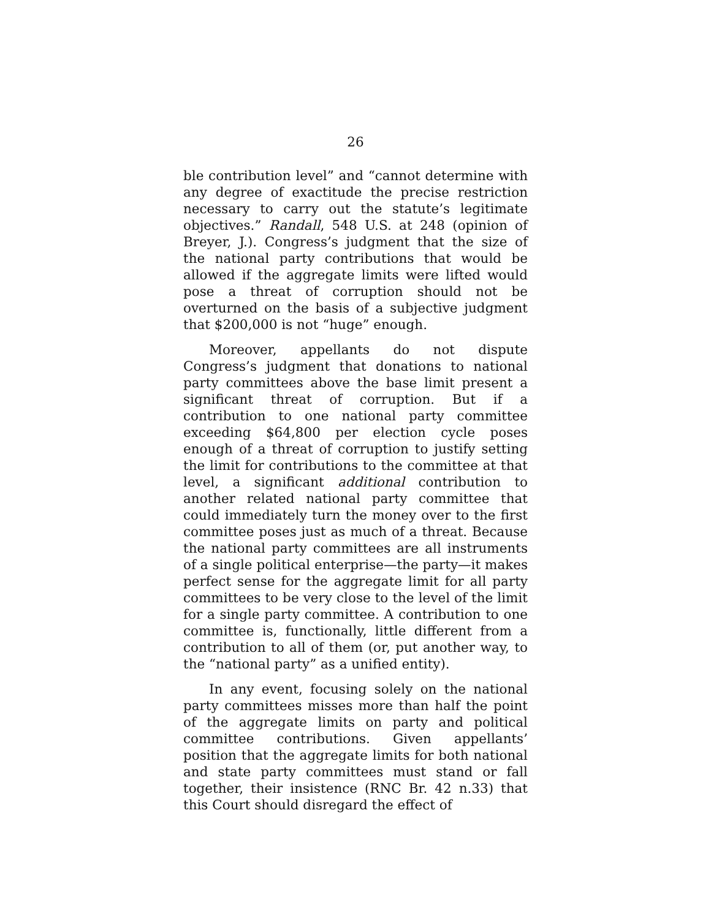26
ble contribution level” and “cannot determine with any degree of exactitude the precise restriction necessary to carry out the statute’s legitimate objectives.” Randall, 548 U.S. at 248 (opinion of Breyer, J.). Congress’s judgment that the size of the national party contributions that would be allowed if the aggregate limits were lifted would pose a threat of corruption should not be overturned on the basis of a subjective judgment that $200,000 is not “huge” enough.
Moreover, appellants do not dispute Congress’s judgment that donations to national party committees above the base limit present a significant threat of corruption. But if a contribution to one national party committee exceeding $64,800 per election cycle poses enough of a threat of corruption to justify setting the limit for contributions to the committee at that level, a significant additional contribution to another related national party committee that could immediately turn the money over to the first committee poses just as much of a threat. Because the national party committees are all instruments of a single political enterprise—the party—it makes perfect sense for the aggregate limit for all party committees to be very close to the level of the limit for a single party committee. A contribution to one committee is, functionally, little different from a contribution to all of them (or, put another way, to the “national party” as a unified entity).
In any event, focusing solely on the national party committees misses more than half the point of the aggregate limits on party and political committee contributions. Given appellants’ position that the aggregate limits for both national and state party committees must stand or fall together, their insistence (RNC Br. 42 n.33) that this Court should disregard the effect of